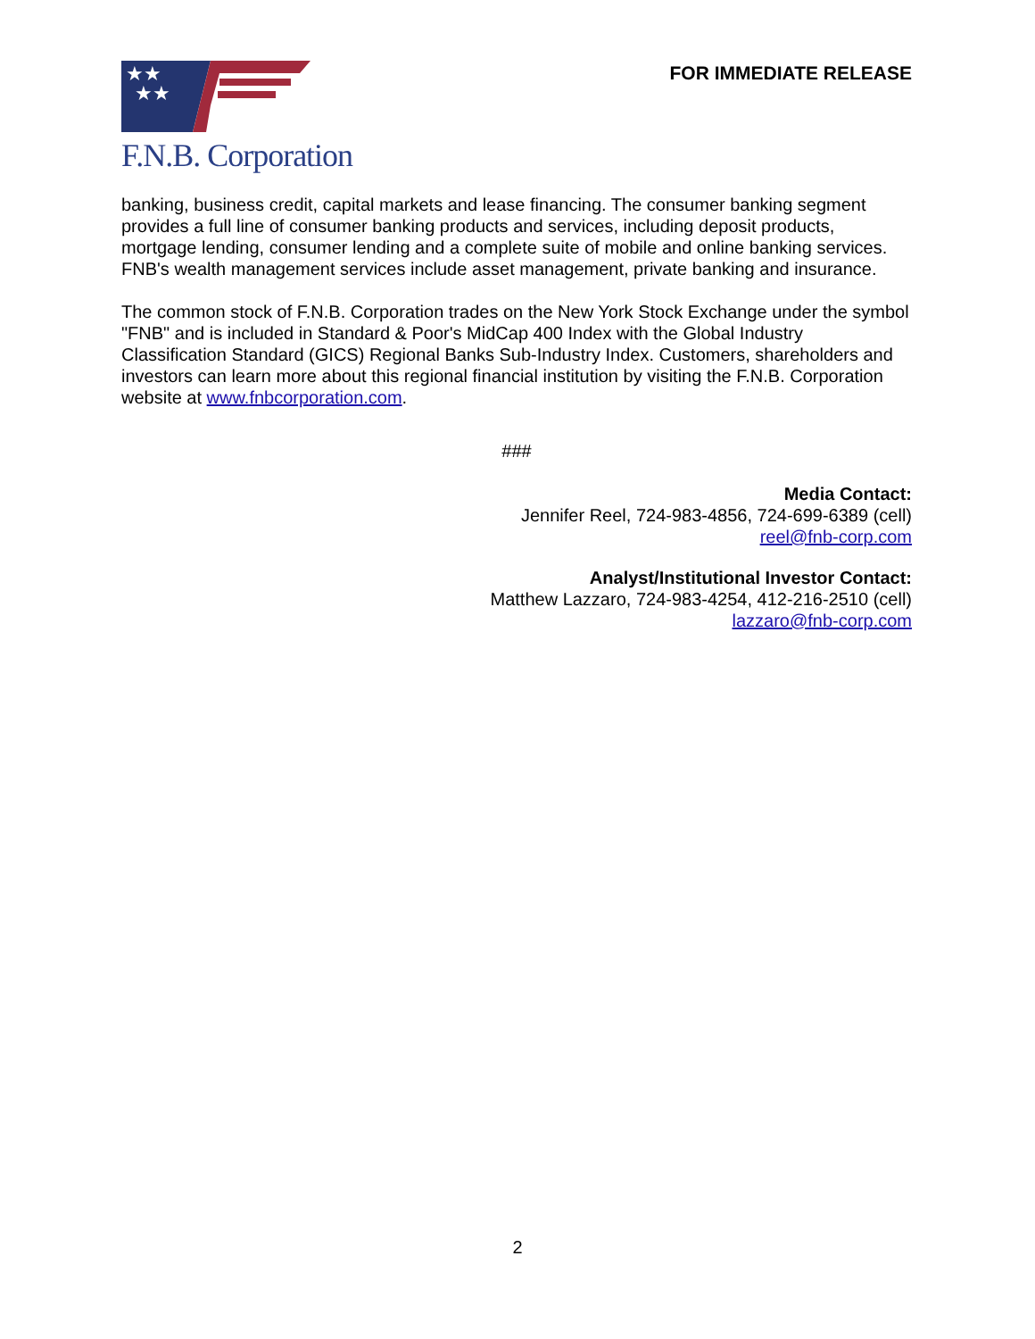★★
★★
F.N.B. Corporation
FOR IMMEDIATE RELEASE
banking, business credit, capital markets and lease financing. The consumer banking segment provides a full line of consumer banking products and services, including deposit products, mortgage lending, consumer lending and a complete suite of mobile and online banking services. FNB's wealth management services include asset management, private banking and insurance.
The common stock of F.N.B. Corporation trades on the New York Stock Exchange under the symbol "FNB" and is included in Standard & Poor's MidCap 400 Index with the Global Industry Classification Standard (GICS) Regional Banks Sub-Industry Index. Customers, shareholders and investors can learn more about this regional financial institution by visiting the F.N.B. Corporation website at www.fnbcorporation.com.
###
Media Contact:
Jennifer Reel, 724-983-4856, 724-699-6389 (cell)
reel@fnb-corp.com
Analyst/Institutional Investor Contact:
Matthew Lazzaro, 724-983-4254, 412-216-2510 (cell)
lazzaro@fnb-corp.com
2